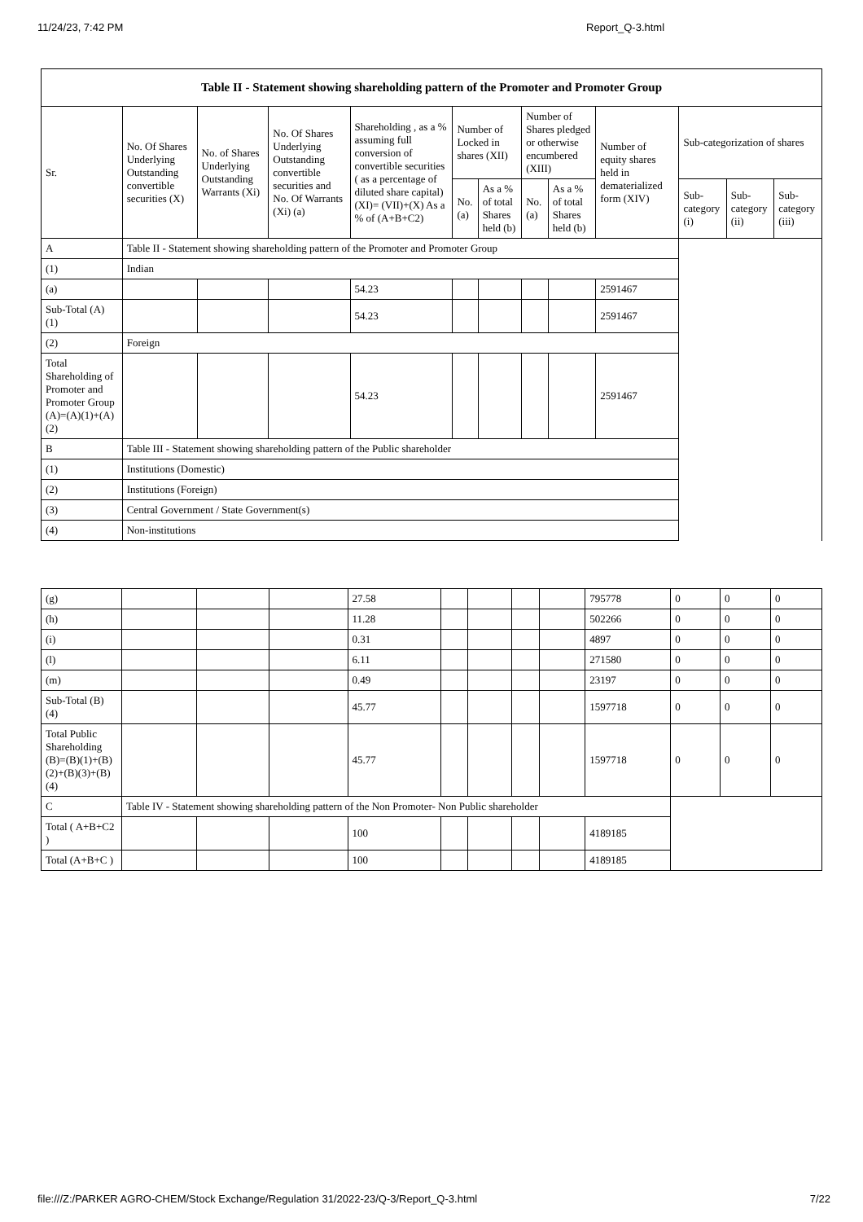11/24/23, 7:42 PM Report_Q-3.html
| Table II - Statement showing shareholding pattern of the Promoter and Promoter Group | | | | | | | | | | | | |
| --- | --- | --- | --- | --- | --- | --- | --- | --- | --- | --- | --- | --- |
| Sr. | No. Of Shares Underlying Outstanding convertible securities (X) | No. of Shares Underlying Outstanding Warrants (Xi) | No. Of Shares Underlying Outstanding convertible securities and No. Of Warrants (Xi) (a) | Shareholding , as a % assuming full conversion of convertible securities ( as a percentage of diluted share capital) (XI)= (VII)+(X) As a % of (A+B+C2) | Number of Locked in shares (XII) | | Number of Shares pledged or otherwise encumbered (XIII) | | Number of equity shares held in dematerialized form (XIV) | Sub-categorization of shares | | |
| | | | | | No. (a) | As a % of total Shares held (b) | No. (a) | As a % of total Shares held (b) | | Sub-category (i) | Sub-category (ii) | Sub-category (iii) |
| A | Table II - Statement showing shareholding pattern of the Promoter and Promoter Group | | | | | | | | | | | |
| (1) | Indian | | | | | | | | | | | |
| (a) | | | | 54.23 | | | | | 2591467 | | | |
| Sub-Total (A) (1) | | | | 54.23 | | | | | 2591467 | | | |
| (2) | Foreign | | | | | | | | | | | |
| Total Shareholding of Promoter and Promoter Group (A)=(A)(1)+(A)(2) | | | | 54.23 | | | | | 2591467 | | | |
| B | Table III - Statement showing shareholding pattern of the Public shareholder | | | | | | | | | | | |
| (1) | Institutions (Domestic) | | | | | | | | | | | |
| (2) | Institutions (Foreign) | | | | | | | | | | | |
| (3) | Central Government / State Government(s) | | | | | | | | | | | |
| (4) | Non-institutions | | | | | | | | | | | |
| (g) | | | | 27.58 | | | | | 795778 | 0 | 0 | 0 |
| (h) | | | | 11.28 | | | | | 502266 | 0 | 0 | 0 |
| (i) | | | | 0.31 | | | | | 4897 | 0 | 0 | 0 |
| (l) | | | | 6.11 | | | | | 271580 | 0 | 0 | 0 |
| (m) | | | | 0.49 | | | | | 23197 | 0 | 0 | 0 |
| Sub-Total (B) (4) | | | | 45.77 | | | | | 1597718 | 0 | 0 | 0 |
| Total Public Shareholding (B)=(B)(1)+(B)(2)+(B)(3)+(B)(4) | | | | 45.77 | | | | | 1597718 | 0 | 0 | 0 |
| C | Table IV - Statement showing shareholding pattern of the Non Promoter- Non Public shareholder | | | | | | | | | | | |
| Total ( A+B+C2 ) | | | | 100 | | | | | 4189185 | | | |
| Total (A+B+C ) | | | | 100 | | | | | 4189185 | | | |
file:///Z:/PARKER AGRO-CHEM/Stock Exchange/Regulation 31/2022-23/Q-3/Report_Q-3.html 7/22